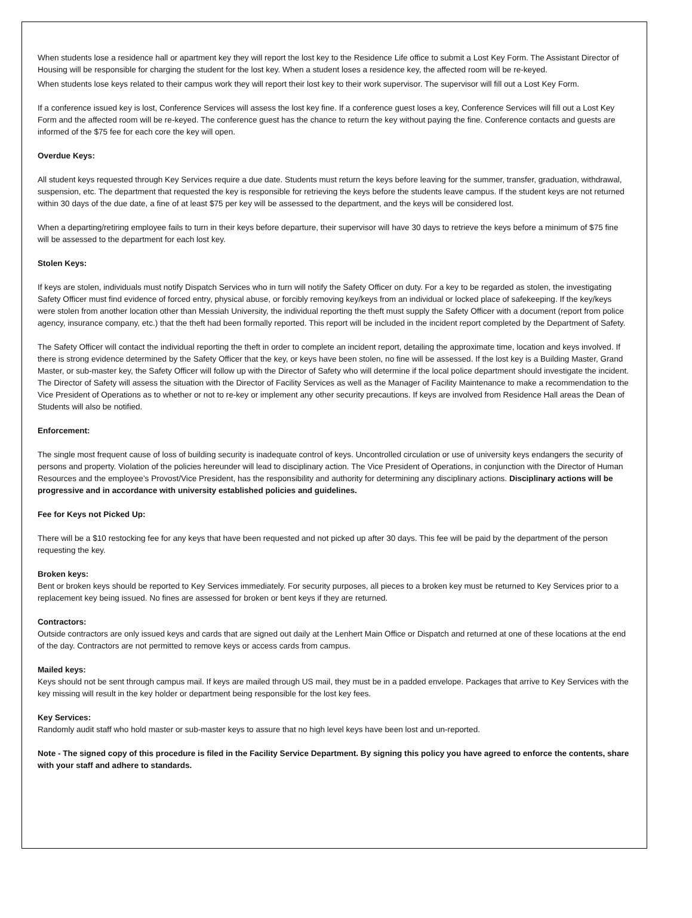When students lose a residence hall or apartment key they will report the lost key to the Residence Life office to submit a Lost Key Form. The Assistant Director of Housing will be responsible for charging the student for the lost key. When a student loses a residence key, the affected room will be re-keyed.
When students lose keys related to their campus work they will report their lost key to their work supervisor. The supervisor will fill out a Lost Key Form.
If a conference issued key is lost, Conference Services will assess the lost key fine. If a conference guest loses a key, Conference Services will fill out a Lost Key Form and the affected room will be re-keyed. The conference guest has the chance to return the key without paying the fine. Conference contacts and guests are informed of the $75 fee for each core the key will open.
Overdue Keys:
All student keys requested through Key Services require a due date. Students must return the keys before leaving for the summer, transfer, graduation, withdrawal, suspension, etc. The department that requested the key is responsible for retrieving the keys before the students leave campus. If the student keys are not returned within 30 days of the due date, a fine of at least $75 per key will be assessed to the department, and the keys will be considered lost.
When a departing/retiring employee fails to turn in their keys before departure, their supervisor will have 30 days to retrieve the keys before a minimum of $75 fine will be assessed to the department for each lost key.
Stolen Keys:
If keys are stolen, individuals must notify Dispatch Services who in turn will notify the Safety Officer on duty. For a key to be regarded as stolen, the investigating Safety Officer must find evidence of forced entry, physical abuse, or forcibly removing key/keys from an individual or locked place of safekeeping. If the key/keys were stolen from another location other than Messiah University, the individual reporting the theft must supply the Safety Officer with a document (report from police agency, insurance company, etc.) that the theft had been formally reported. This report will be included in the incident report completed by the Department of Safety.
The Safety Officer will contact the individual reporting the theft in order to complete an incident report, detailing the approximate time, location and keys involved. If there is strong evidence determined by the Safety Officer that the key, or keys have been stolen, no fine will be assessed. If the lost key is a Building Master, Grand Master, or sub-master key, the Safety Officer will follow up with the Director of Safety who will determine if the local police department should investigate the incident. The Director of Safety will assess the situation with the Director of Facility Services as well as the Manager of Facility Maintenance to make a recommendation to the Vice President of Operations as to whether or not to re-key or implement any other security precautions. If keys are involved from Residence Hall areas the Dean of Students will also be notified.
Enforcement:
The single most frequent cause of loss of building security is inadequate control of keys. Uncontrolled circulation or use of university keys endangers the security of persons and property. Violation of the policies hereunder will lead to disciplinary action. The Vice President of Operations, in conjunction with the Director of Human Resources and the employee’s Provost/Vice President, has the responsibility and authority for determining any disciplinary actions. Disciplinary actions will be progressive and in accordance with university established policies and guidelines.
Fee for Keys not Picked Up:
There will be a $10 restocking fee for any keys that have been requested and not picked up after 30 days. This fee will be paid by the department of the person requesting the key.
Broken keys:
Bent or broken keys should be reported to Key Services immediately. For security purposes, all pieces to a broken key must be returned to Key Services prior to a replacement key being issued. No fines are assessed for broken or bent keys if they are returned.
Contractors:
Outside contractors are only issued keys and cards that are signed out daily at the Lenhert Main Office or Dispatch and returned at one of these locations at the end of the day. Contractors are not permitted to remove keys or access cards from campus.
Mailed keys:
Keys should not be sent through campus mail. If keys are mailed through US mail, they must be in a padded envelope. Packages that arrive to Key Services with the key missing will result in the key holder or department being responsible for the lost key fees.
Key Services:
Randomly audit staff who hold master or sub-master keys to assure that no high level keys have been lost and un-reported.
Note - The signed copy of this procedure is filed in the Facility Service Department. By signing this policy you have agreed to enforce the contents, share with your staff and adhere to standards.